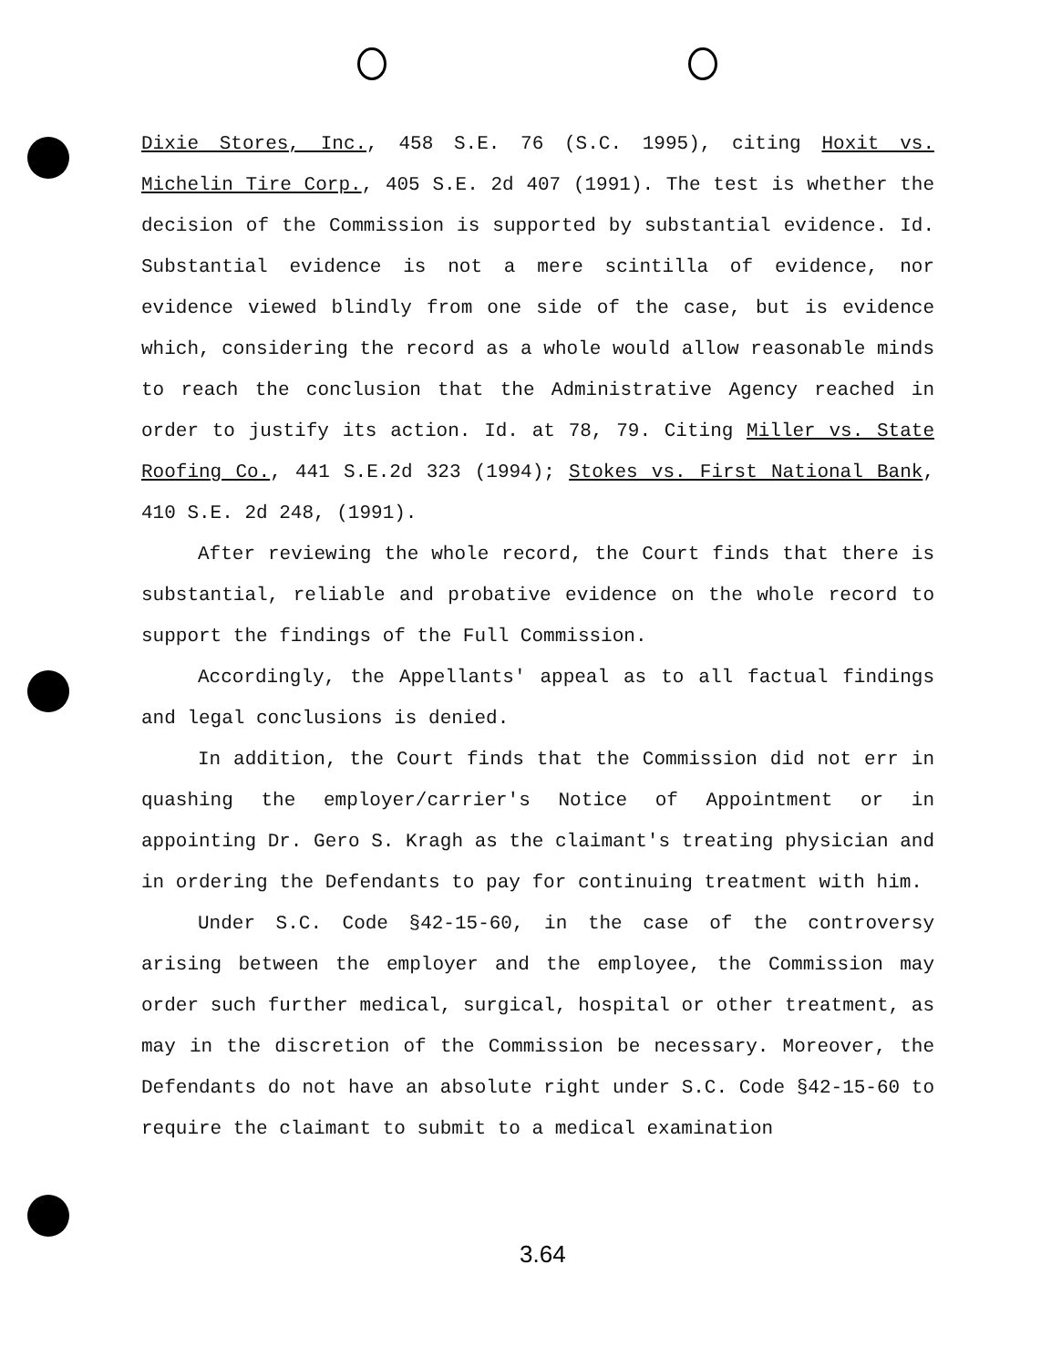Dixie Stores, Inc., 458 S.E. 76 (S.C. 1995), citing Hoxit vs. Michelin Tire Corp., 405 S.E. 2d 407 (1991). The test is whether the decision of the Commission is supported by substantial evidence. Id. Substantial evidence is not a mere scintilla of evidence, nor evidence viewed blindly from one side of the case, but is evidence which, considering the record as a whole would allow reasonable minds to reach the conclusion that the Administrative Agency reached in order to justify its action. Id. at 78, 79. Citing Miller vs. State Roofing Co., 441 S.E.2d 323 (1994); Stokes vs. First National Bank, 410 S.E. 2d 248, (1991).
After reviewing the whole record, the Court finds that there is substantial, reliable and probative evidence on the whole record to support the findings of the Full Commission.
Accordingly, the Appellants' appeal as to all factual findings and legal conclusions is denied.
In addition, the Court finds that the Commission did not err in quashing the employer/carrier's Notice of Appointment or in appointing Dr. Gero S. Kragh as the claimant's treating physician and in ordering the Defendants to pay for continuing treatment with him.
Under S.C. Code §42-15-60, in the case of the controversy arising between the employer and the employee, the Commission may order such further medical, surgical, hospital or other treatment, as may in the discretion of the Commission be necessary. Moreover, the Defendants do not have an absolute right under S.C. Code §42-15-60 to require the claimant to submit to a medical examination
3.64